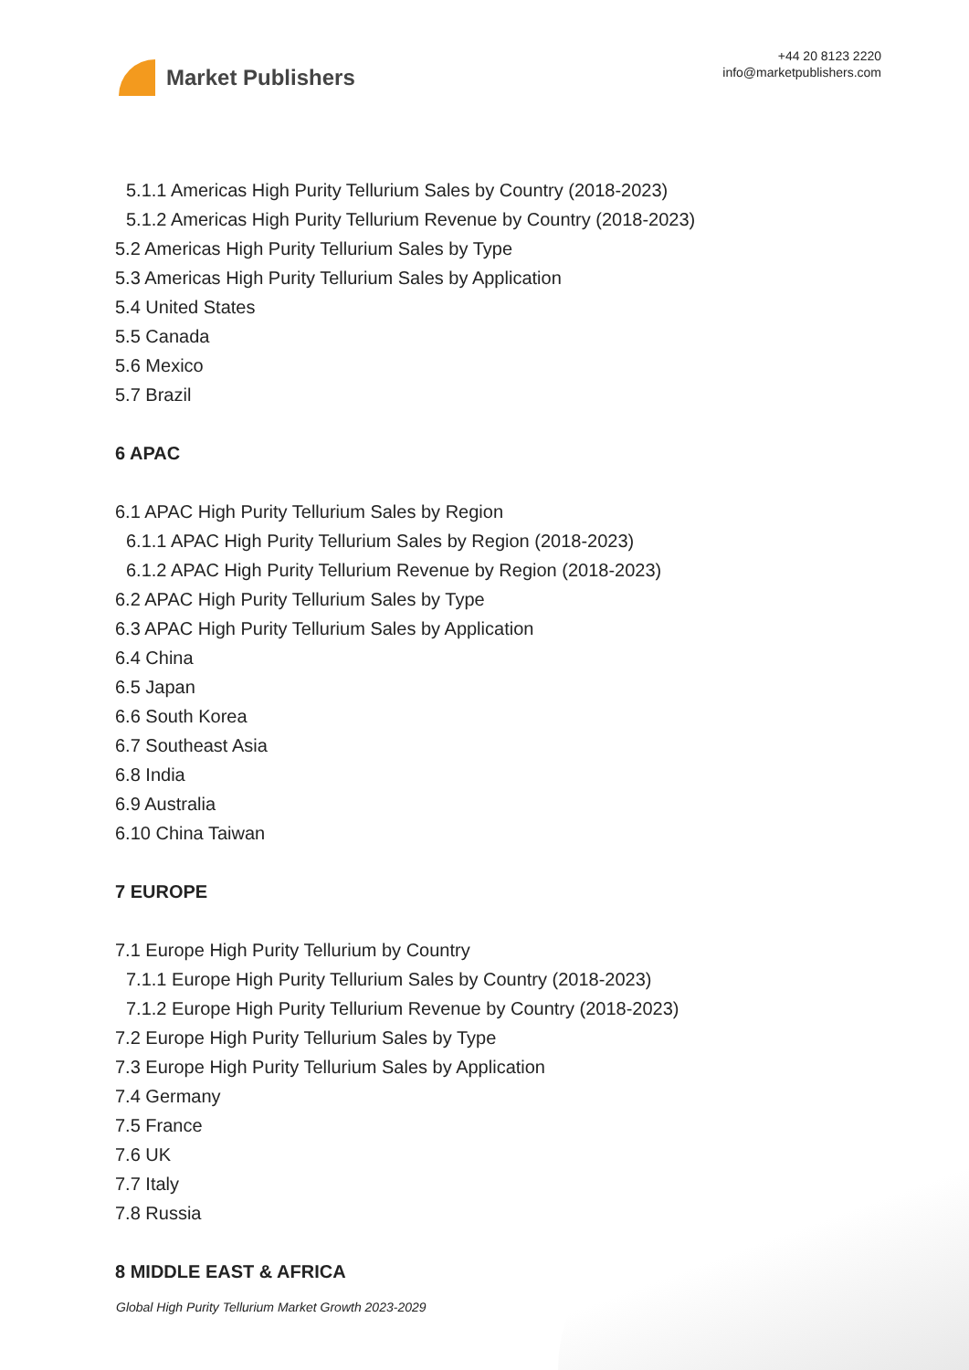Market Publishers
+44 20 8123 2220
info@marketpublishers.com
5.1.1 Americas High Purity Tellurium Sales by Country (2018-2023)
5.1.2 Americas High Purity Tellurium Revenue by Country (2018-2023)
5.2 Americas High Purity Tellurium Sales by Type
5.3 Americas High Purity Tellurium Sales by Application
5.4 United States
5.5 Canada
5.6 Mexico
5.7 Brazil
6 APAC
6.1 APAC High Purity Tellurium Sales by Region
6.1.1 APAC High Purity Tellurium Sales by Region (2018-2023)
6.1.2 APAC High Purity Tellurium Revenue by Region (2018-2023)
6.2 APAC High Purity Tellurium Sales by Type
6.3 APAC High Purity Tellurium Sales by Application
6.4 China
6.5 Japan
6.6 South Korea
6.7 Southeast Asia
6.8 India
6.9 Australia
6.10 China Taiwan
7 EUROPE
7.1 Europe High Purity Tellurium by Country
7.1.1 Europe High Purity Tellurium Sales by Country (2018-2023)
7.1.2 Europe High Purity Tellurium Revenue by Country (2018-2023)
7.2 Europe High Purity Tellurium Sales by Type
7.3 Europe High Purity Tellurium Sales by Application
7.4 Germany
7.5 France
7.6 UK
7.7 Italy
7.8 Russia
8 MIDDLE EAST & AFRICA
Global High Purity Tellurium Market Growth 2023-2029